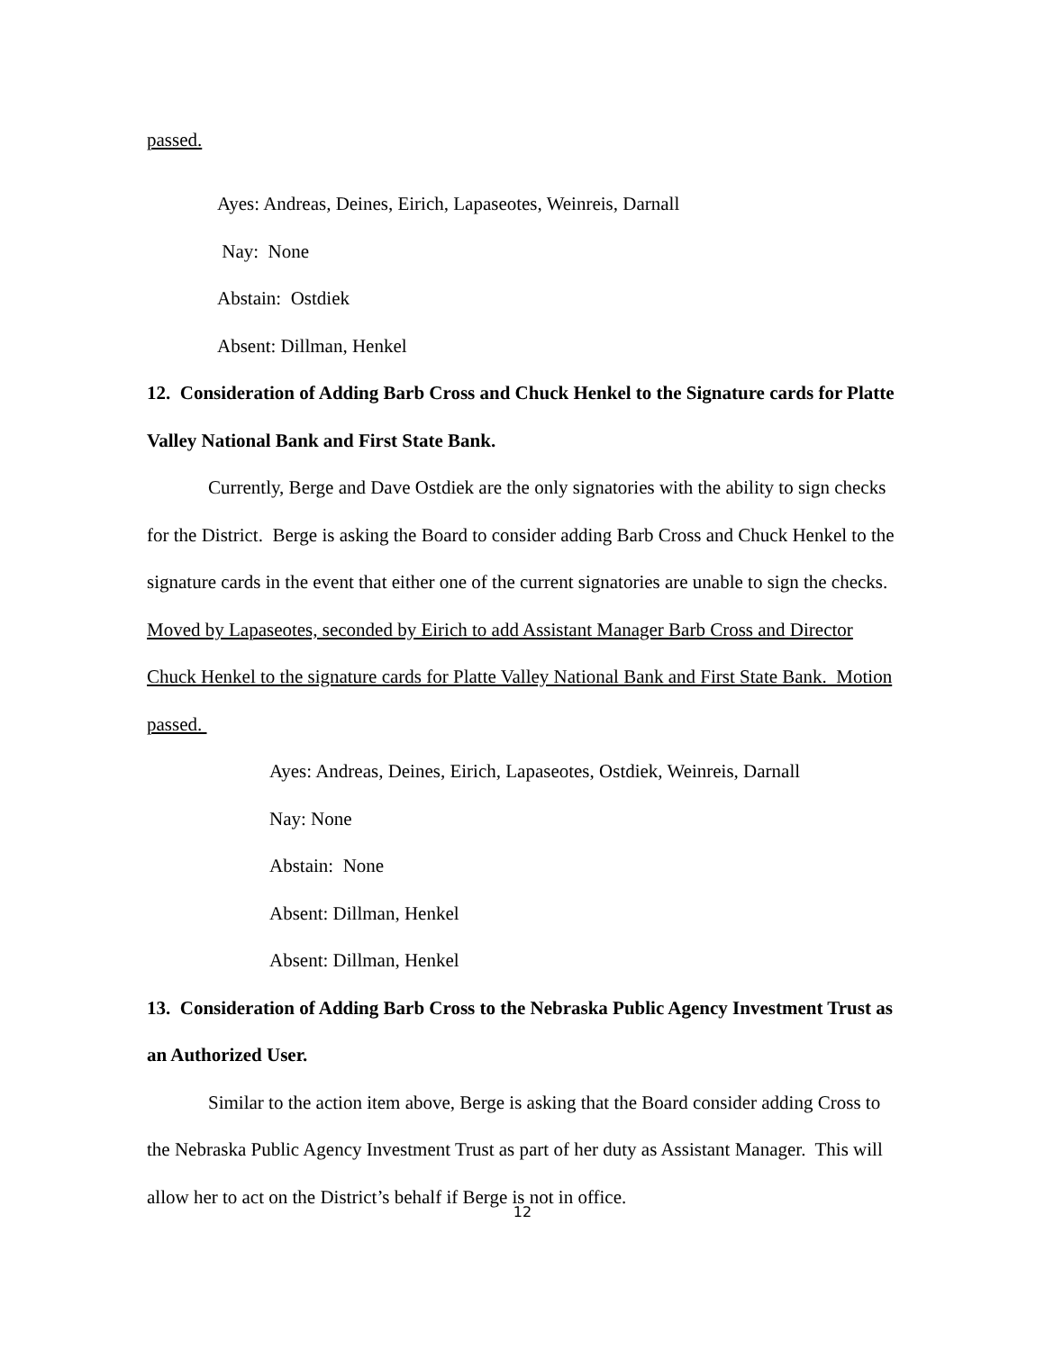passed.
Ayes: Andreas, Deines, Eirich, Lapaseotes, Weinreis, Darnall
Nay: None
Abstain: Ostdiek
Absent: Dillman, Henkel
12. Consideration of Adding Barb Cross and Chuck Henkel to the Signature cards for Platte Valley National Bank and First State Bank.
Currently, Berge and Dave Ostdiek are the only signatories with the ability to sign checks for the District. Berge is asking the Board to consider adding Barb Cross and Chuck Henkel to the signature cards in the event that either one of the current signatories are unable to sign the checks. Moved by Lapaseotes, seconded by Eirich to add Assistant Manager Barb Cross and Director Chuck Henkel to the signature cards for Platte Valley National Bank and First State Bank. Motion passed.
Ayes: Andreas, Deines, Eirich, Lapaseotes, Ostdiek, Weinreis, Darnall
Nay: None
Abstain: None
Absent: Dillman, Henkel
Absent: Dillman, Henkel
13. Consideration of Adding Barb Cross to the Nebraska Public Agency Investment Trust as an Authorized User.
Similar to the action item above, Berge is asking that the Board consider adding Cross to the Nebraska Public Agency Investment Trust as part of her duty as Assistant Manager. This will allow her to act on the District’s behalf if Berge is not in office.
12